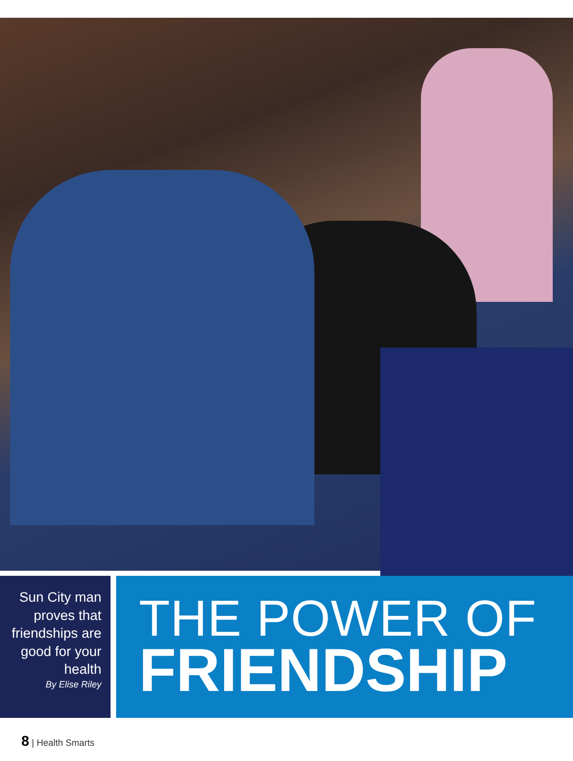Sun City man proves that friendships are good for your health
By Elise Riley
THE POWER OF
FRIENDSHIP
8 | Health Smarts